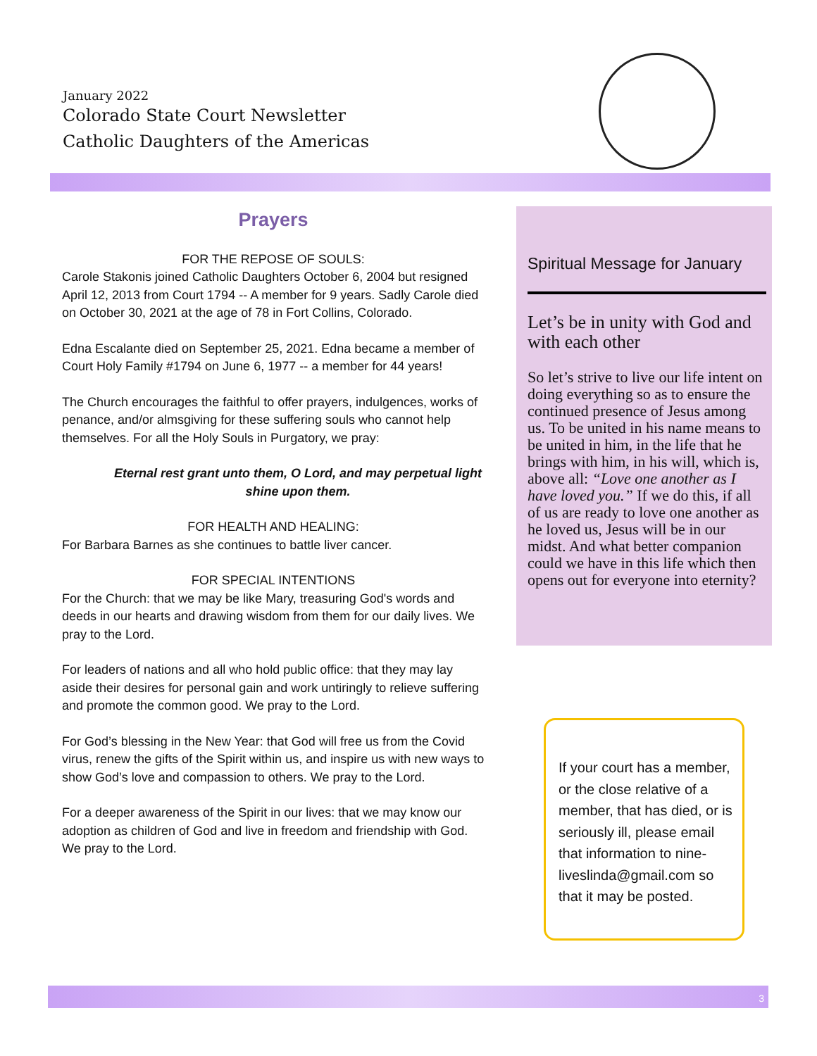January 2022
Colorado State Court Newsletter
Catholic Daughters of the Americas
Prayers
FOR THE REPOSE OF SOULS:
Carole Stakonis joined Catholic Daughters October 6, 2004 but resigned April 12, 2013 from Court 1794 -- A member for 9 years. Sadly Carole died on October 30, 2021 at the age of 78 in Fort Collins, Colorado.
Edna Escalante died on September 25, 2021. Edna became a member of Court Holy Family #1794 on June 6, 1977 -- a member for 44 years!
The Church encourages the faithful to offer prayers, indulgences, works of penance, and/or almsgiving for these suffering souls who cannot help themselves. For all the Holy Souls in Purgatory, we pray:
Eternal rest grant unto them, O Lord, and may perpetual light shine upon them.
FOR HEALTH AND HEALING:
For Barbara Barnes as she continues to battle liver cancer.
FOR SPECIAL INTENTIONS
For the Church: that we may be like Mary, treasuring God's words and deeds in our hearts and drawing wisdom from them for our daily lives. We pray to the Lord.
For leaders of nations and all who hold public office: that they may lay aside their desires for personal gain and work untiringly to relieve suffering and promote the common good. We pray to the Lord.
For God’s blessing in the New Year: that God will free us from the Covid virus, renew the gifts of the Spirit within us, and inspire us with new ways to show God’s love and compassion to others. We pray to the Lord.
For a deeper awareness of the Spirit in our lives: that we may know our adoption as children of God and live in freedom and friendship with God. We pray to the Lord.
Spiritual Message for January
Let’s be in unity with God and with each other
So let’s strive to live our life intent on doing everything so as to ensure the continued presence of Jesus among us. To be united in his name means to be united in him, in the life that he brings with him, in his will, which is, above all: “Love one another as I have loved you.” If we do this, if all of us are ready to love one another as he loved us, Jesus will be in our midst. And what better companion could we have in this life which then opens out for everyone into eternity?
If your court has a member, or the close relative of a member, that has died, or is seriously ill, please email that information to nine­liveslinda@gmail.com so that it may be posted.
3